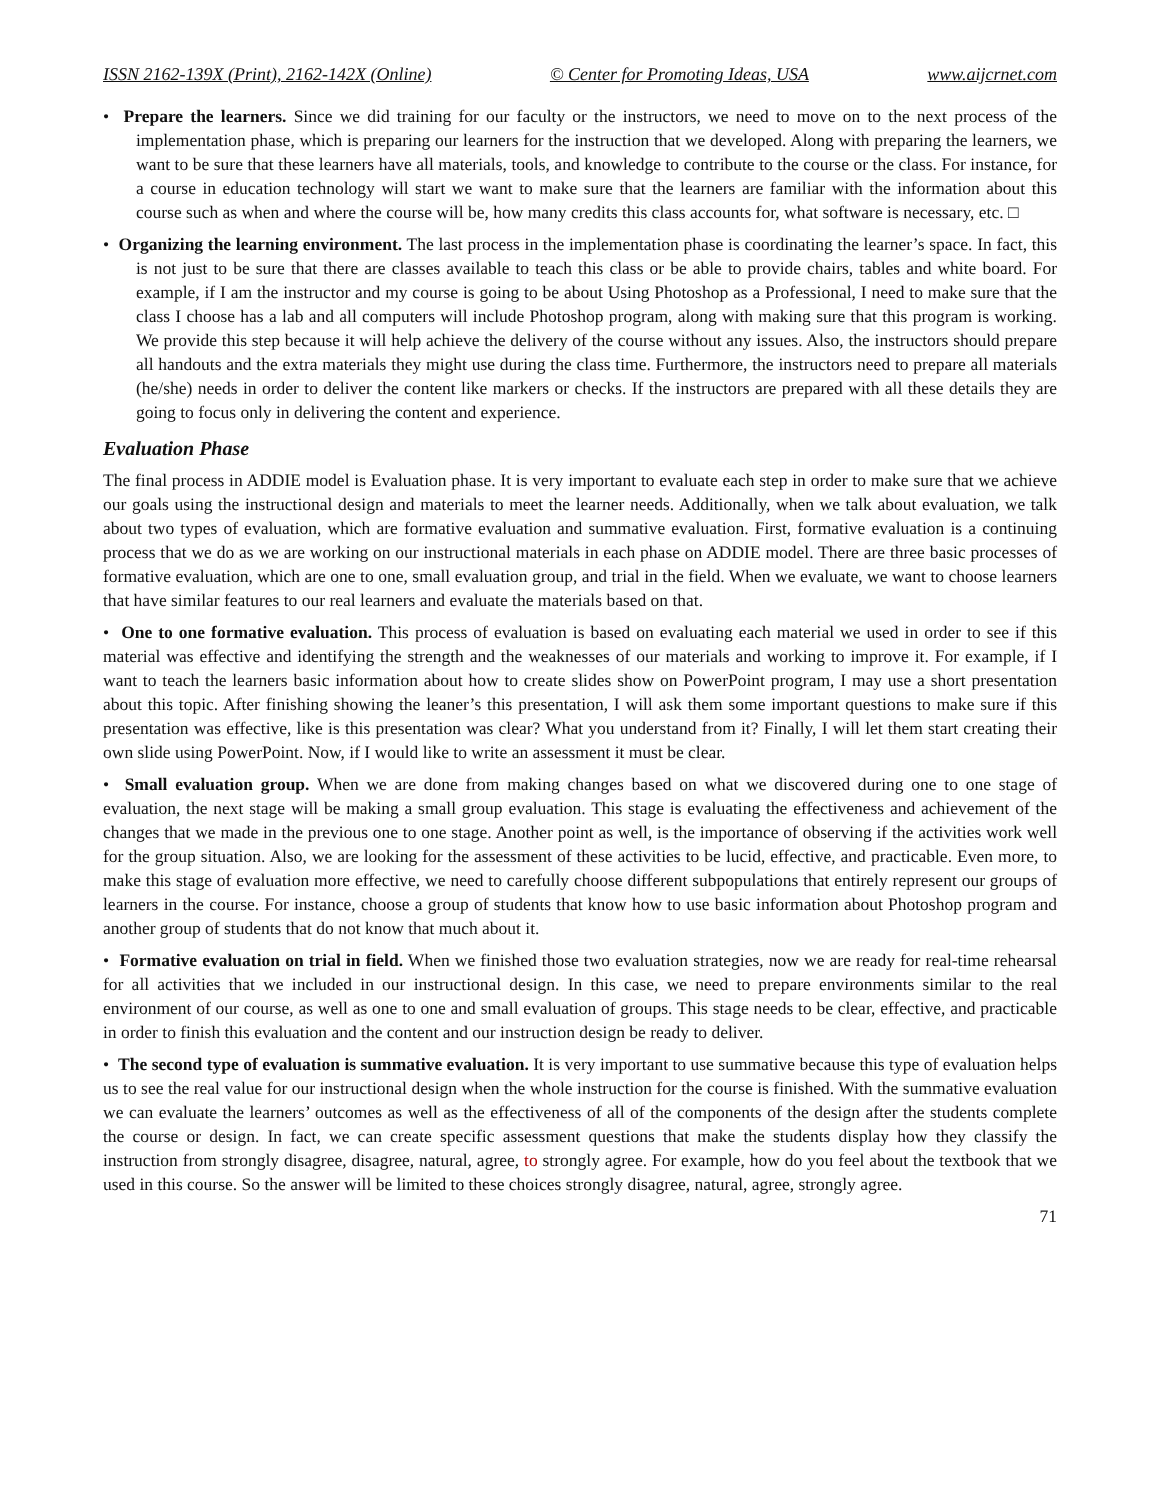ISSN 2162-139X (Print), 2162-142X (Online) © Center for Promoting Ideas, USA www.aijcrnet.com
• Prepare the learners. Since we did training for our faculty or the instructors, we need to move on to the next process of the implementation phase, which is preparing our learners for the instruction that we developed. Along with preparing the learners, we want to be sure that these learners have all materials, tools, and knowledge to contribute to the course or the class. For instance, for a course in education technology will start we want to make sure that the learners are familiar with the information about this course such as when and where the course will be, how many credits this class accounts for, what software is necessary, etc. □
• Organizing the learning environment. The last process in the implementation phase is coordinating the learner’s space. In fact, this is not just to be sure that there are classes available to teach this class or be able to provide chairs, tables and white board. For example, if I am the instructor and my course is going to be about Using Photoshop as a Professional, I need to make sure that the class I choose has a lab and all computers will include Photoshop program, along with making sure that this program is working. We provide this step because it will help achieve the delivery of the course without any issues. Also, the instructors should prepare all handouts and the extra materials they might use during the class time. Furthermore, the instructors need to prepare all materials (he/she) needs in order to deliver the content like markers or checks. If the instructors are prepared with all these details they are going to focus only in delivering the content and experience.
Evaluation Phase
The final process in ADDIE model is Evaluation phase. It is very important to evaluate each step in order to make sure that we achieve our goals using the instructional design and materials to meet the learner needs. Additionally, when we talk about evaluation, we talk about two types of evaluation, which are formative evaluation and summative evaluation. First, formative evaluation is a continuing process that we do as we are working on our instructional materials in each phase on ADDIE model. There are three basic processes of formative evaluation, which are one to one, small evaluation group, and trial in the field. When we evaluate, we want to choose learners that have similar features to our real learners and evaluate the materials based on that.
• One to one formative evaluation. This process of evaluation is based on evaluating each material we used in order to see if this material was effective and identifying the strength and the weaknesses of our materials and working to improve it. For example, if I want to teach the learners basic information about how to create slides show on PowerPoint program, I may use a short presentation about this topic. After finishing showing the leaner’s this presentation, I will ask them some important questions to make sure if this presentation was effective, like is this presentation was clear? What you understand from it? Finally, I will let them start creating their own slide using PowerPoint. Now, if I would like to write an assessment it must be clear.
• Small evaluation group. When we are done from making changes based on what we discovered during one to one stage of evaluation, the next stage will be making a small group evaluation. This stage is evaluating the effectiveness and achievement of the changes that we made in the previous one to one stage. Another point as well, is the importance of observing if the activities work well for the group situation. Also, we are looking for the assessment of these activities to be lucid, effective, and practicable. Even more, to make this stage of evaluation more effective, we need to carefully choose different subpopulations that entirely represent our groups of learners in the course. For instance, choose a group of students that know how to use basic information about Photoshop program and another group of students that do not know that much about it.
• Formative evaluation on trial in field. When we finished those two evaluation strategies, now we are ready for real-time rehearsal for all activities that we included in our instructional design. In this case, we need to prepare environments similar to the real environment of our course, as well as one to one and small evaluation of groups. This stage needs to be clear, effective, and practicable in order to finish this evaluation and the content and our instruction design be ready to deliver.
• The second type of evaluation is summative evaluation. It is very important to use summative because this type of evaluation helps us to see the real value for our instructional design when the whole instruction for the course is finished. With the summative evaluation we can evaluate the learners’ outcomes as well as the effectiveness of all of the components of the design after the students complete the course or design. In fact, we can create specific assessment questions that make the students display how they classify the instruction from strongly disagree, disagree, natural, agree, to strongly agree. For example, how do you feel about the textbook that we used in this course. So the answer will be limited to these choices strongly disagree, natural, agree, strongly agree.
71